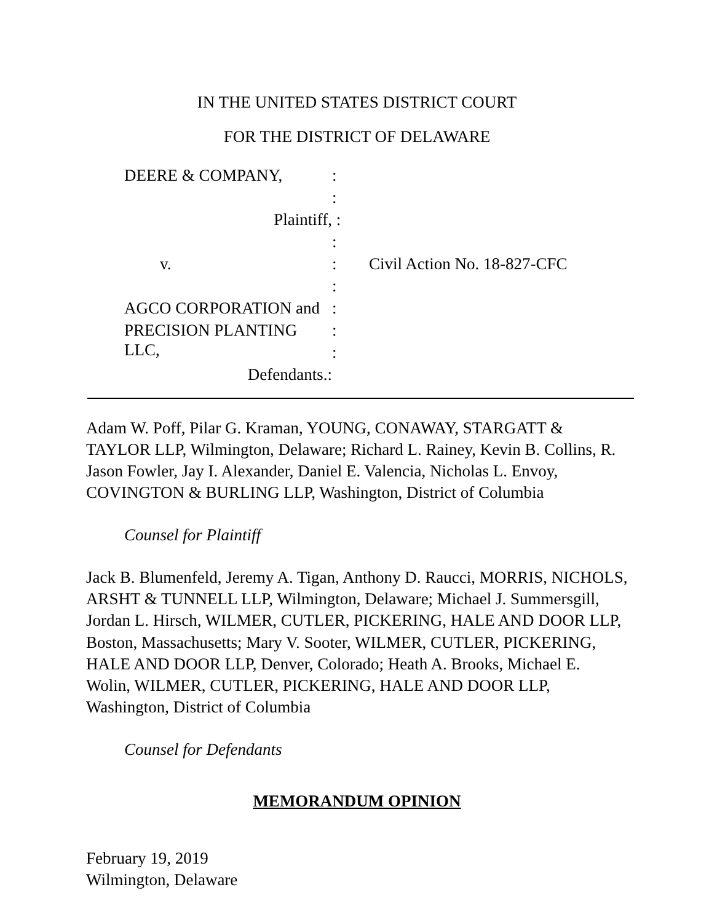IN THE UNITED STATES DISTRICT COURT
FOR THE DISTRICT OF DELAWARE
DEERE & COMPANY,
:
:
Plaintiff,
:
:
v.
:
Civil Action No. 18-827-CFC
:
AGCO CORPORATION and
:
PRECISION PLANTING LLC,
:
:
Defendants.:
Adam W. Poff, Pilar G. Kraman, YOUNG, CONAWAY, STARGATT & TAYLOR LLP, Wilmington, Delaware; Richard L. Rainey, Kevin B. Collins, R. Jason Fowler, Jay I. Alexander, Daniel E. Valencia, Nicholas L. Envoy, COVINGTON & BURLING LLP, Washington, District of Columbia
Counsel for Plaintiff
Jack B. Blumenfeld, Jeremy A. Tigan, Anthony D. Raucci, MORRIS, NICHOLS, ARSHT & TUNNELL LLP, Wilmington, Delaware; Michael J. Summersgill, Jordan L. Hirsch, WILMER, CUTLER, PICKERING, HALE AND DOOR LLP, Boston, Massachusetts; Mary V. Sooter, WILMER, CUTLER, PICKERING, HALE AND DOOR LLP, Denver, Colorado; Heath A. Brooks, Michael E. Wolin, WILMER, CUTLER, PICKERING, HALE AND DOOR LLP, Washington, District of Columbia
Counsel for Defendants
MEMORANDUM OPINION
February 19, 2019
Wilmington, Delaware